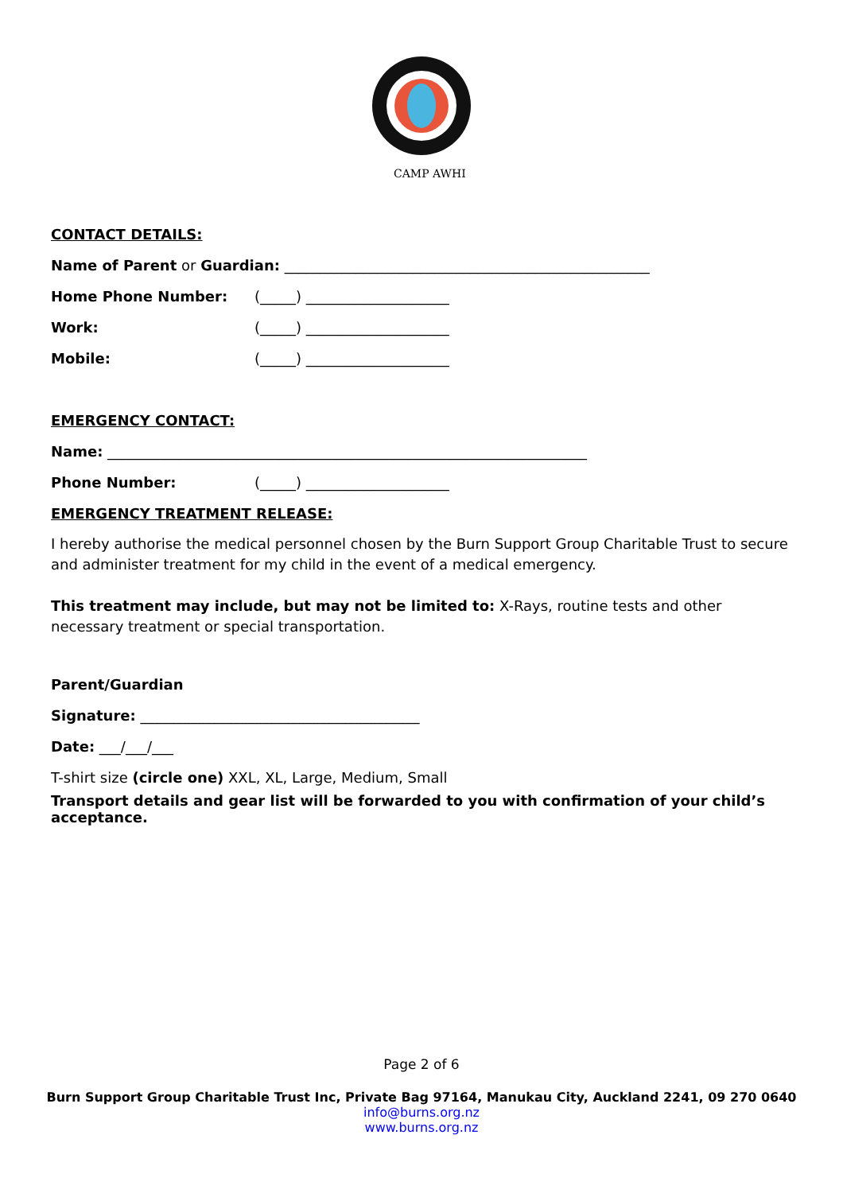CAMP AWHI
CONTACT DETAILS:
Name of Parent or Guardian: ___________________________________________________
Home Phone Number: (_____) ____________________
Work: (_____) ____________________
Mobile: (_____) ____________________
EMERGENCY CONTACT:
Name: ___________________________________________________________________
Phone Number: (_____) ____________________
EMERGENCY TREATMENT RELEASE:
I hereby authorise the medical personnel chosen by the Burn Support Group Charitable Trust to secure and administer treatment for my child in the event of a medical emergency.
This treatment may include, but may not be limited to: X-Rays, routine tests and other necessary treatment or special transportation.
Parent/Guardian
Signature: _______________________________________
Date: ___/___/___
T-shirt size (circle one) XXL, XL, Large, Medium, Small
Transport details and gear list will be forwarded to you with confirmation of your child’s acceptance.
Page 2 of 6
Burn Support Group Charitable Trust Inc, Private Bag 97164, Manukau City, Auckland 2241, 09 270 0640
info@burns.org.nz
www.burns.org.nz